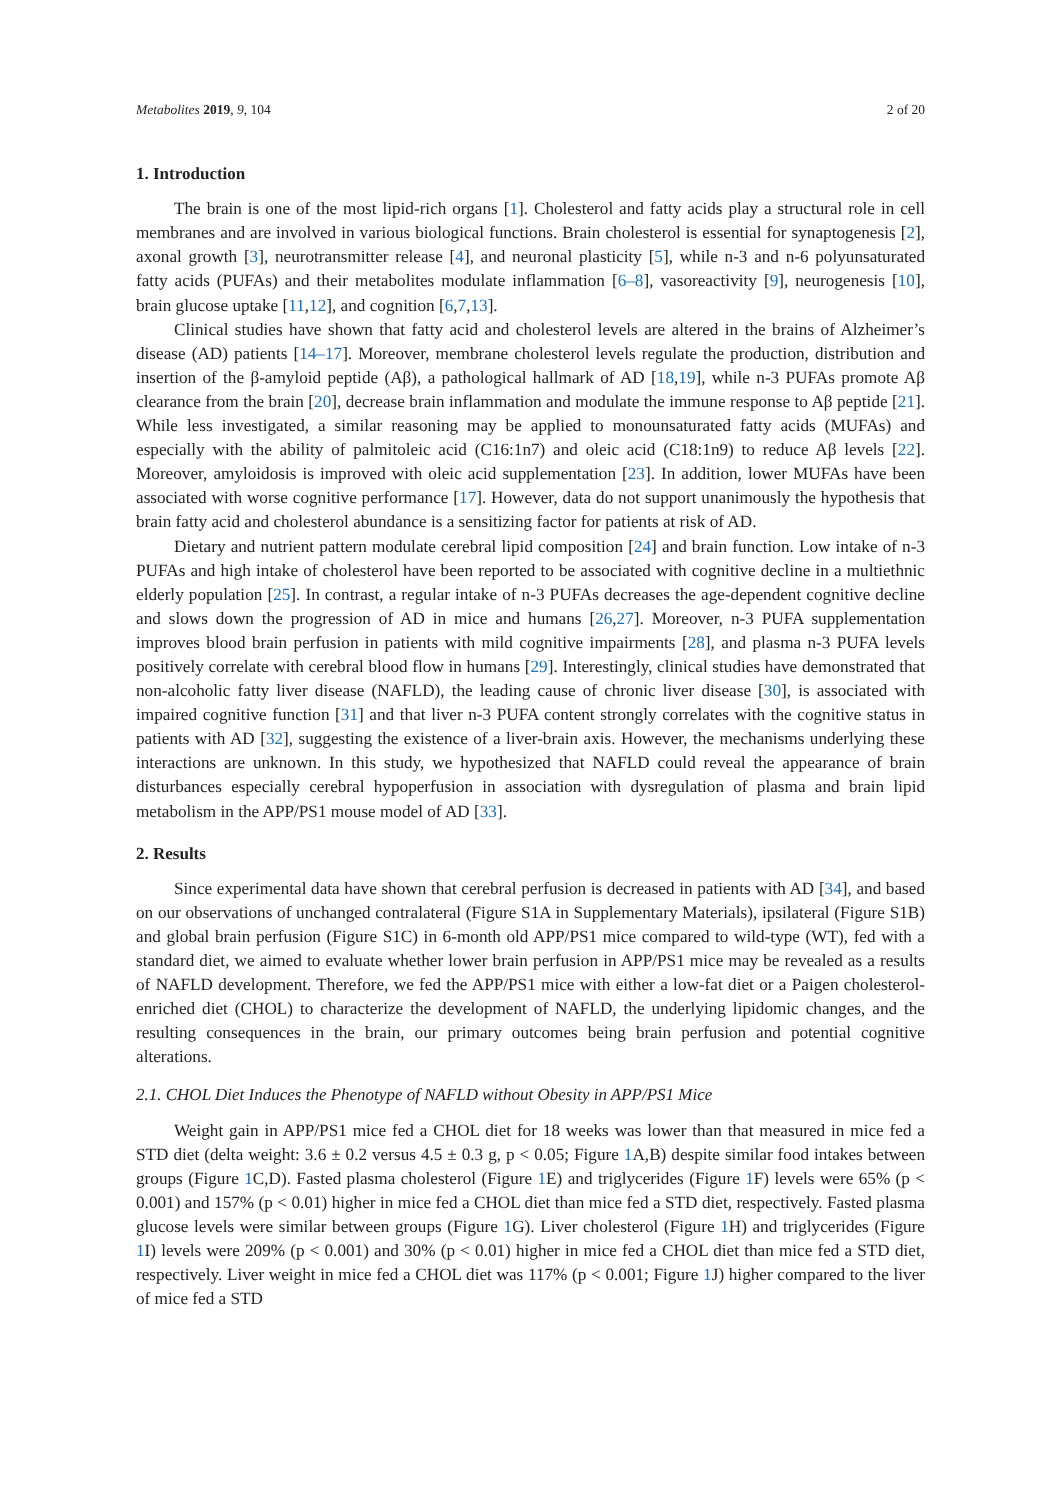Metabolites 2019, 9, 104 2 of 20
1. Introduction
The brain is one of the most lipid-rich organs [1]. Cholesterol and fatty acids play a structural role in cell membranes and are involved in various biological functions. Brain cholesterol is essential for synaptogenesis [2], axonal growth [3], neurotransmitter release [4], and neuronal plasticity [5], while n-3 and n-6 polyunsaturated fatty acids (PUFAs) and their metabolites modulate inflammation [6–8], vasoreactivity [9], neurogenesis [10], brain glucose uptake [11,12], and cognition [6,7,13].
Clinical studies have shown that fatty acid and cholesterol levels are altered in the brains of Alzheimer’s disease (AD) patients [14–17]. Moreover, membrane cholesterol levels regulate the production, distribution and insertion of the β-amyloid peptide (Aβ), a pathological hallmark of AD [18,19], while n-3 PUFAs promote Aβ clearance from the brain [20], decrease brain inflammation and modulate the immune response to Aβ peptide [21]. While less investigated, a similar reasoning may be applied to monounsaturated fatty acids (MUFAs) and especially with the ability of palmitoleic acid (C16:1n7) and oleic acid (C18:1n9) to reduce Aβ levels [22]. Moreover, amyloidosis is improved with oleic acid supplementation [23]. In addition, lower MUFAs have been associated with worse cognitive performance [17]. However, data do not support unanimously the hypothesis that brain fatty acid and cholesterol abundance is a sensitizing factor for patients at risk of AD.
Dietary and nutrient pattern modulate cerebral lipid composition [24] and brain function. Low intake of n-3 PUFAs and high intake of cholesterol have been reported to be associated with cognitive decline in a multiethnic elderly population [25]. In contrast, a regular intake of n-3 PUFAs decreases the age-dependent cognitive decline and slows down the progression of AD in mice and humans [26,27]. Moreover, n-3 PUFA supplementation improves blood brain perfusion in patients with mild cognitive impairments [28], and plasma n-3 PUFA levels positively correlate with cerebral blood flow in humans [29]. Interestingly, clinical studies have demonstrated that non-alcoholic fatty liver disease (NAFLD), the leading cause of chronic liver disease [30], is associated with impaired cognitive function [31] and that liver n-3 PUFA content strongly correlates with the cognitive status in patients with AD [32], suggesting the existence of a liver-brain axis. However, the mechanisms underlying these interactions are unknown. In this study, we hypothesized that NAFLD could reveal the appearance of brain disturbances especially cerebral hypoperfusion in association with dysregulation of plasma and brain lipid metabolism in the APP/PS1 mouse model of AD [33].
2. Results
Since experimental data have shown that cerebral perfusion is decreased in patients with AD [34], and based on our observations of unchanged contralateral (Figure S1A in Supplementary Materials), ipsilateral (Figure S1B) and global brain perfusion (Figure S1C) in 6-month old APP/PS1 mice compared to wild-type (WT), fed with a standard diet, we aimed to evaluate whether lower brain perfusion in APP/PS1 mice may be revealed as a results of NAFLD development. Therefore, we fed the APP/PS1 mice with either a low-fat diet or a Paigen cholesterol-enriched diet (CHOL) to characterize the development of NAFLD, the underlying lipidomic changes, and the resulting consequences in the brain, our primary outcomes being brain perfusion and potential cognitive alterations.
2.1. CHOL Diet Induces the Phenotype of NAFLD without Obesity in APP/PS1 Mice
Weight gain in APP/PS1 mice fed a CHOL diet for 18 weeks was lower than that measured in mice fed a STD diet (delta weight: 3.6 ± 0.2 versus 4.5 ± 0.3 g, p < 0.05; Figure 1 A,B) despite similar food intakes between groups (Figure 1 C,D). Fasted plasma cholesterol (Figure 1 E) and triglycerides (Figure 1 F) levels were 65% (p < 0.001) and 157% (p < 0.01) higher in mice fed a CHOL diet than mice fed a STD diet, respectively. Fasted plasma glucose levels were similar between groups (Figure 1 G). Liver cholesterol (Figure 1 H) and triglycerides (Figure 1 I) levels were 209% (p < 0.001) and 30% (p < 0.01) higher in mice fed a CHOL diet than mice fed a STD diet, respectively. Liver weight in mice fed a CHOL diet was 117% (p < 0.001; Figure 1 J) higher compared to the liver of mice fed a STD